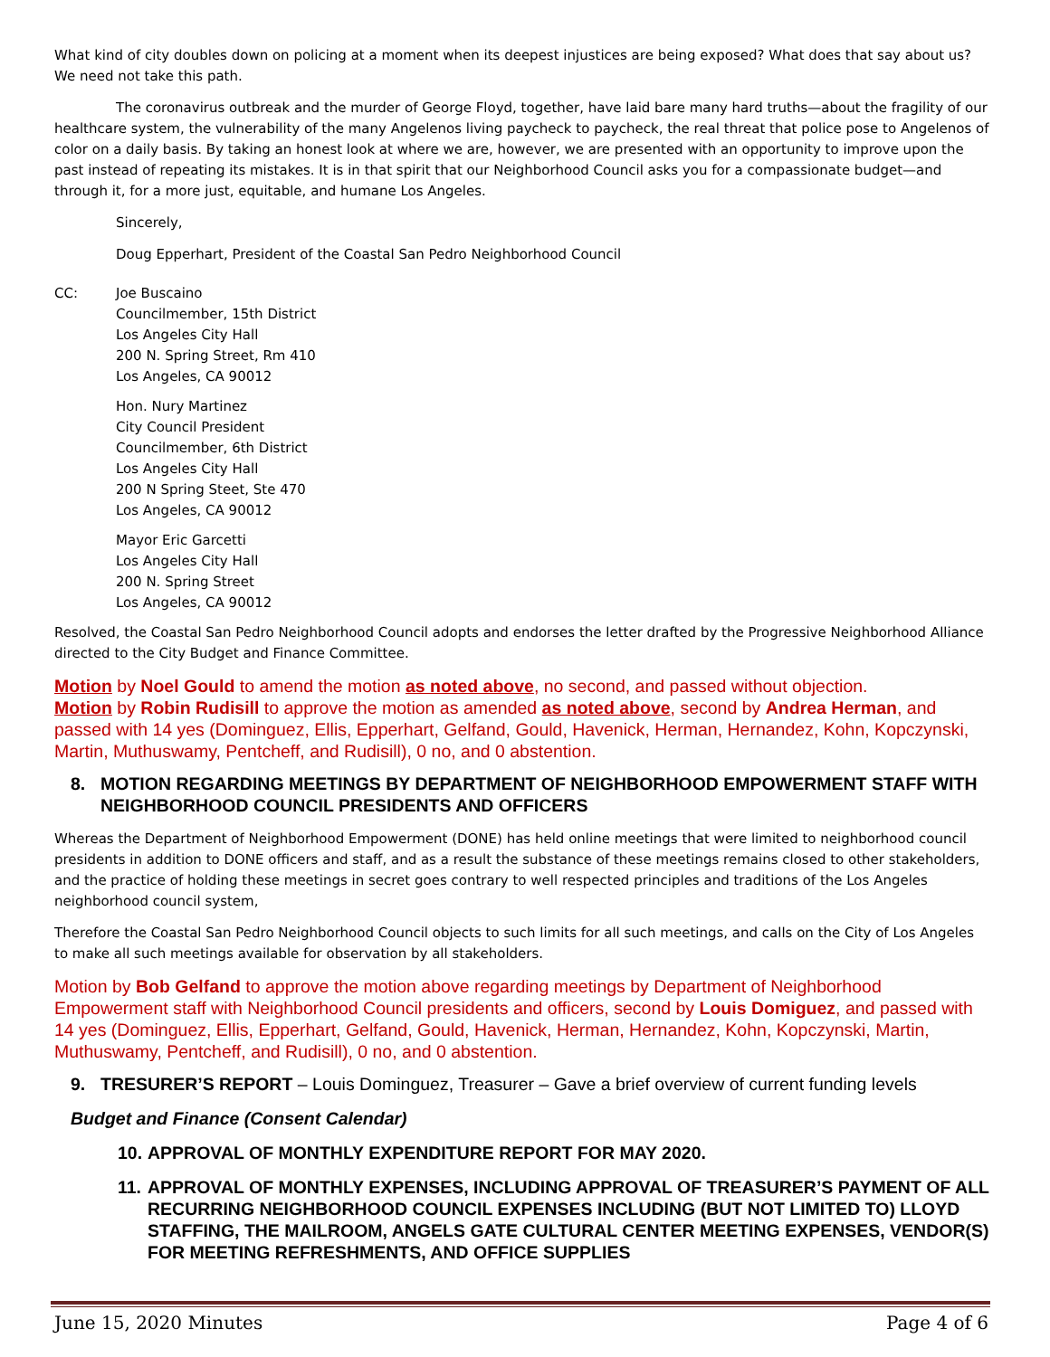What kind of city doubles down on policing at a moment when its deepest injustices are being exposed? What does that say about us? We need not take this path.
The coronavirus outbreak and the murder of George Floyd, together, have laid bare many hard truths—about the fragility of our healthcare system, the vulnerability of the many Angelenos living paycheck to paycheck, the real threat that police pose to Angelenos of color on a daily basis. By taking an honest look at where we are, however, we are presented with an opportunity to improve upon the past instead of repeating its mistakes. It is in that spirit that our Neighborhood Council asks you for a compassionate budget—and through it, for a more just, equitable, and humane Los Angeles.
Sincerely,
Doug Epperhart, President of the Coastal San Pedro Neighborhood Council
CC: Joe Buscaino
Councilmember, 15th District
Los Angeles City Hall
200 N. Spring Street, Rm 410
Los Angeles, CA 90012
Hon. Nury Martinez
City Council President
Councilmember, 6th District
Los Angeles City Hall
200 N Spring Steet, Ste 470
Los Angeles, CA 90012
Mayor Eric Garcetti
Los Angeles City Hall
200 N. Spring Street
Los Angeles, CA 90012
Resolved, the Coastal San Pedro Neighborhood Council adopts and endorses the letter drafted by the Progressive Neighborhood Alliance directed to the City Budget and Finance Committee.
Motion by Noel Gould to amend the motion as noted above, no second, and passed without objection.
Motion by Robin Rudisill to approve the motion as amended as noted above, second by Andrea Herman, and passed with 14 yes (Dominguez, Ellis, Epperhart, Gelfand, Gould, Havenick, Herman, Hernandez, Kohn, Kopczynski, Martin, Muthuswamy, Pentcheff, and Rudisill), 0 no, and 0 abstention.
8. MOTION REGARDING MEETINGS BY DEPARTMENT OF NEIGHBORHOOD EMPOWERMENT STAFF WITH NEIGHBORHOOD COUNCIL PRESIDENTS AND OFFICERS
Whereas the Department of Neighborhood Empowerment (DONE) has held online meetings that were limited to neighborhood council presidents in addition to DONE officers and staff, and as a result the substance of these meetings remains closed to other stakeholders, and the practice of holding these meetings in secret goes contrary to well respected principles and traditions of the Los Angeles neighborhood council system,
Therefore the Coastal San Pedro Neighborhood Council objects to such limits for all such meetings, and calls on the City of Los Angeles to make all such meetings available for observation by all stakeholders.
Motion by Bob Gelfand to approve the motion above regarding meetings by Department of Neighborhood Empowerment staff with Neighborhood Council presidents and officers, second by Louis Domiguez, and passed with 14 yes (Dominguez, Ellis, Epperhart, Gelfand, Gould, Havenick, Herman, Hernandez, Kohn, Kopczynski, Martin, Muthuswamy, Pentcheff, and Rudisill), 0 no, and 0 abstention.
9. TRESURER’S REPORT – Louis Dominguez, Treasurer – Gave a brief overview of current funding levels
Budget and Finance (Consent Calendar)
10. APPROVAL OF MONTHLY EXPENDITURE REPORT FOR MAY 2020.
11. APPROVAL OF MONTHLY EXPENSES, INCLUDING APPROVAL OF TREASURER’S PAYMENT OF ALL RECURRING NEIGHBORHOOD COUNCIL EXPENSES INCLUDING (BUT NOT LIMITED TO) LLOYD STAFFING, THE MAILROOM, ANGELS GATE CULTURAL CENTER MEETING EXPENSES, VENDOR(S) FOR MEETING REFRESHMENTS, AND OFFICE SUPPLIES
June 15, 2020 Minutes Page 4 of 6